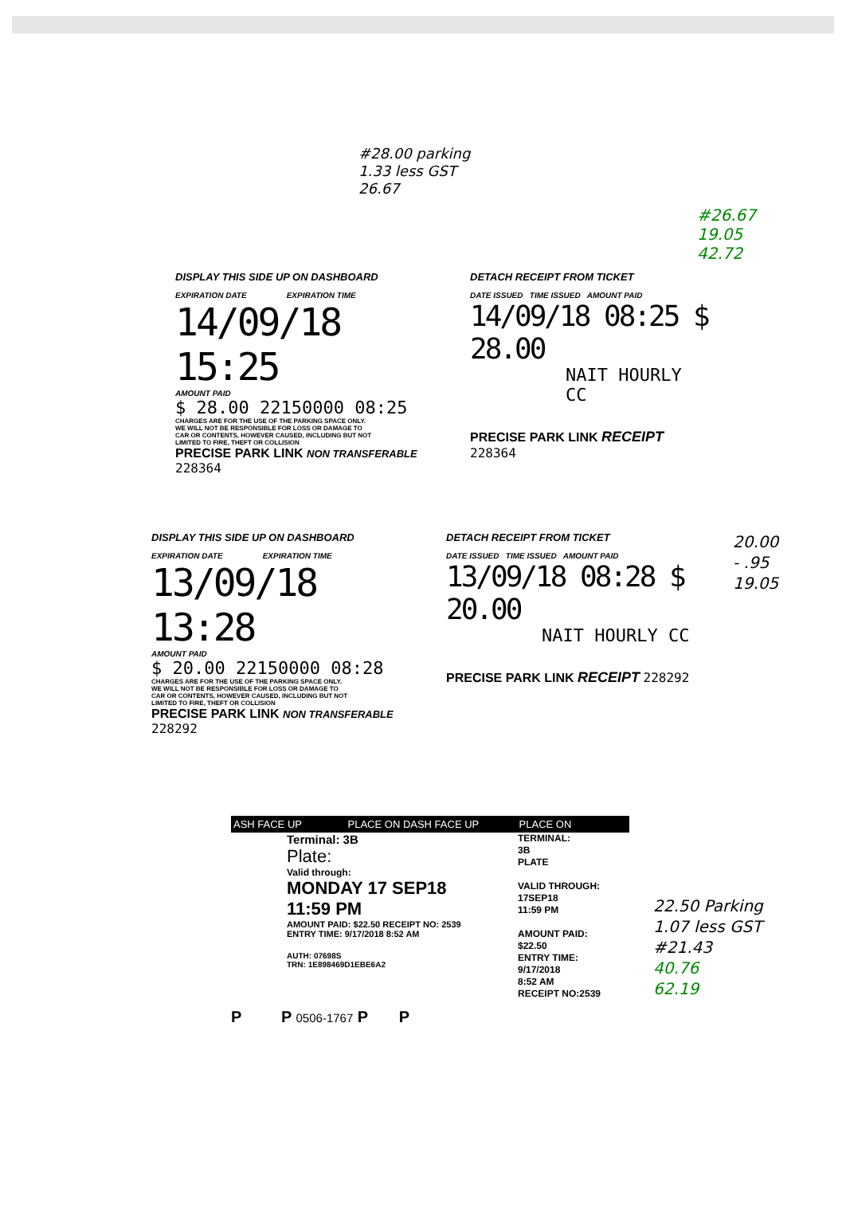#28.00 parking
1.33 less GST
26.67
#26.67
19.05
42.72
DISPLAY THIS SIDE UP ON DASHBOARD
EXPIRATION DATE EXPIRATION TIME
14/09/18 15:25
AMOUNT PAID
$ 28.00 22150000 08:25
CHARGES ARE FOR THE USE OF THE PARKING SPACE ONLY.
WE WILL NOT BE RESPONSIBLE FOR LOSS OR DAMAGE TO
CAR OR CONTENTS, HOWEVER CAUSED, INCLUDING BUT NOT
LIMITED TO FIRE, THEFT OR COLLISION
PRECISE PARK LINK NON TRANSFERABLE 228364
DETACH RECEIPT FROM TICKET
DATE ISSUED TIME ISSUED AMOUNT PAID
14/09/18 08:25 $ 28.00
NAIT HOURLY CC
PRECISE PARK LINK RECEIPT 228364
DISPLAY THIS SIDE UP ON DASHBOARD
EXPIRATION DATE EXPIRATION TIME
13/09/18 13:28
AMOUNT PAID
$ 20.00 22150000 08:28
CHARGES ARE FOR THE USE OF THE PARKING SPACE ONLY.
WE WILL NOT BE RESPONSIBLE FOR LOSS OR DAMAGE TO
CAR OR CONTENTS, HOWEVER CAUSED, INCLUDING BUT NOT
LIMITED TO FIRE, THEFT OR COLLISION
PRECISE PARK LINK NON TRANSFERABLE 228292
DETACH RECEIPT FROM TICKET
DATE ISSUED TIME ISSUED AMOUNT PAID
13/09/18 08:28 $ 20.00
NAIT HOURLY CC
PRECISE PARK LINK RECEIPT 228292
20.00
- .95
19.05
ASH FACE UP PLACE ON DASH FACE UP PLACE ON
Terminal: 3B
Plate:
Valid through:
MONDAY 17 SEP18
11:59 PM
AMOUNT PAID: $22.50 RECEIPT NO: 2539
ENTRY TIME: 9/17/2018 8:52 AM
AUTH: 07698S
TRN: 1E898469D1EBE6A2
TERMINAL:
3B
PLATE
VALID THROUGH:
17SEP18
11:59 PM
AMOUNT PAID:
$22.50
ENTRY TIME:
9/17/2018
8:52 AM
RECEIPT NO:2539
P P 0506-1767 P P
22.50 Parking
1.07 less GST
#21.43
40.76
62.19